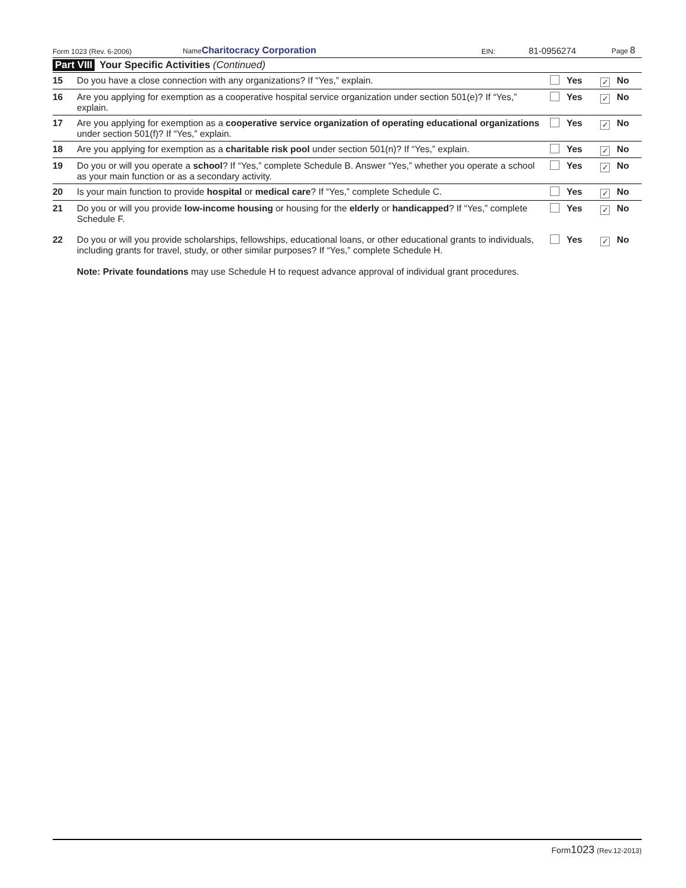Form 1023 (Rev. 6-2006) NameCharitocracy Corporation EIN: 81-0956274 Page 8
Part VIII Your Specific Activities (Continued)
| 15 | Do you have a close connection with any organizations? If “Yes,” explain. | Yes | ✓ No |
| 16 | Are you applying for exemption as a cooperative hospital service organization under section 501(e)? If “Yes,” explain. | Yes | ✓ No |
| 17 | Are you applying for exemption as a cooperative service organization of operating educational organizations under section 501(f)? If “Yes,” explain. | Yes | ✓ No |
| 18 | Are you applying for exemption as a charitable risk pool under section 501(n)? If “Yes,” explain. | Yes | ✓ No |
| 19 | Do you or will you operate a school ? If “Yes,” complete Schedule B. Answer “Yes,” whether you operate a school as your main function or as a secondary activity. | Yes | ✓ No |
| 20 | Is your main function to provide hospital or medical care ? If “Yes,” complete Schedule C. | Yes | ✓ No |
| 21 | Do you or will you provide low-income housing or housing for the elderly or handicapped ? If “Yes,” complete Schedule F. | Yes | ✓ No |
| 22 | Do you or will you provide scholarships, fellowships, educational loans, or other educational grants to individuals, including grants for travel, study, or other similar purposes? If “Yes,” complete Schedule H. Note: Private foundations may use Schedule H to request advance approval of individual grant procedures. | Yes | ✓ No |
Form1023 (Rev.12-2013)